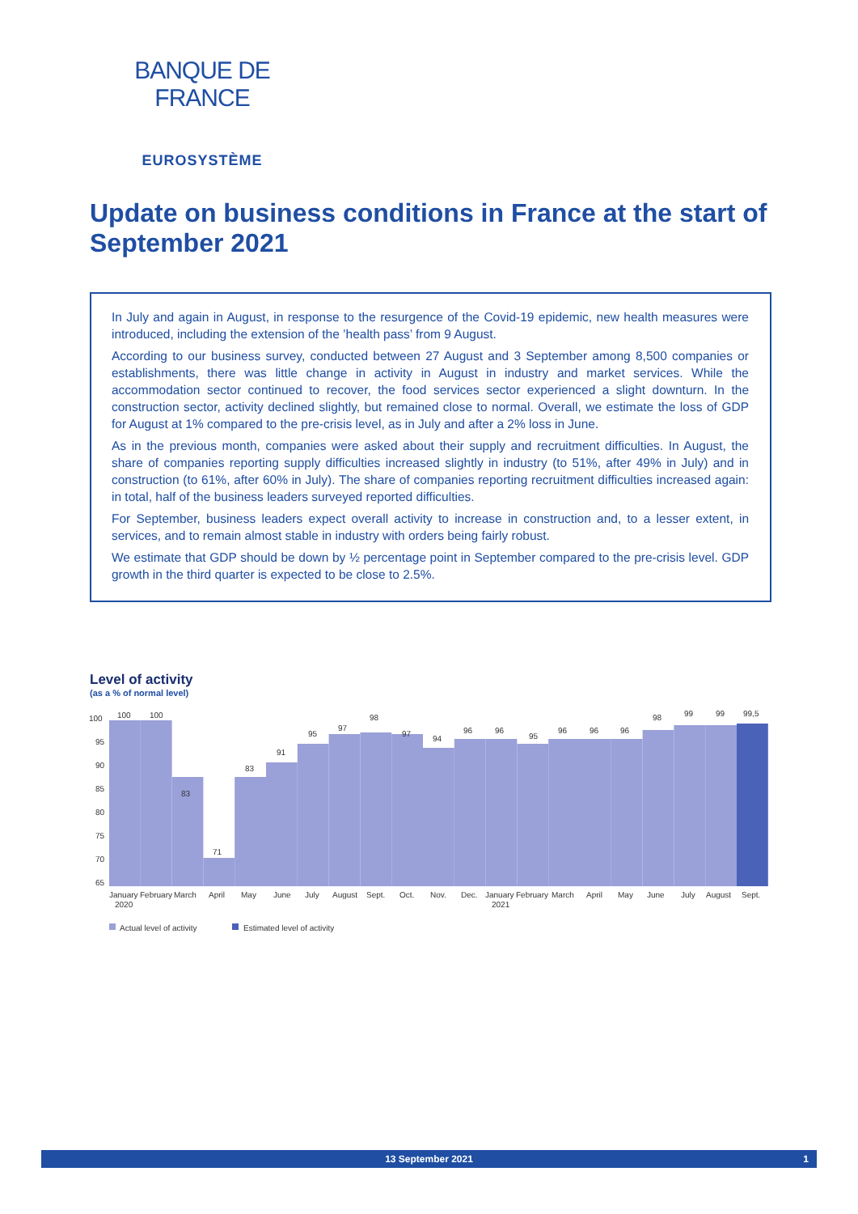BANQUE DE FRANCE
EUROSYSTÈME
Update on business conditions in France at the start of September 2021
In July and again in August, in response to the resurgence of the Covid-19 epidemic, new health measures were introduced, including the extension of the ’health pass’ from 9 August.
According to our business survey, conducted between 27 August and 3 September among 8,500 companies or establishments, there was little change in activity in August in industry and market services. While the accommodation sector continued to recover, the food services sector experienced a slight downturn. In the construction sector, activity declined slightly, but remained close to normal. Overall, we estimate the loss of GDP for August at 1% compared to the pre-crisis level, as in July and after a 2% loss in June.
As in the previous month, companies were asked about their supply and recruitment difficulties. In August, the share of companies reporting supply difficulties increased slightly in industry (to 51%, after 49% in July) and in construction (to 61%, after 60% in July). The share of companies reporting recruitment difficulties increased again: in total, half of the business leaders surveyed reported difficulties.
For September, business leaders expect overall activity to increase in construction and, to a lesser extent, in services, and to remain almost stable in industry with orders being fairly robust.
We estimate that GDP should be down by ½ percentage point in September compared to the pre-crisis level. GDP growth in the third quarter is expected to be close to 2.5%.
Level of activity
(as a % of normal level)
100
95
90
85
80
75
70
65
100
100
83
71
83
91
95
97
98
97
94
96
96
95
96
96
96
98
99
99
99,5
January
2020
February
March
April
May
June
July
August
Sept.
Oct.
Nov.
Dec.
January
2021
February
March
April
May
June
July
August
Sept.
Actual level of activity
Estimated level of activity
13 September 2021 1